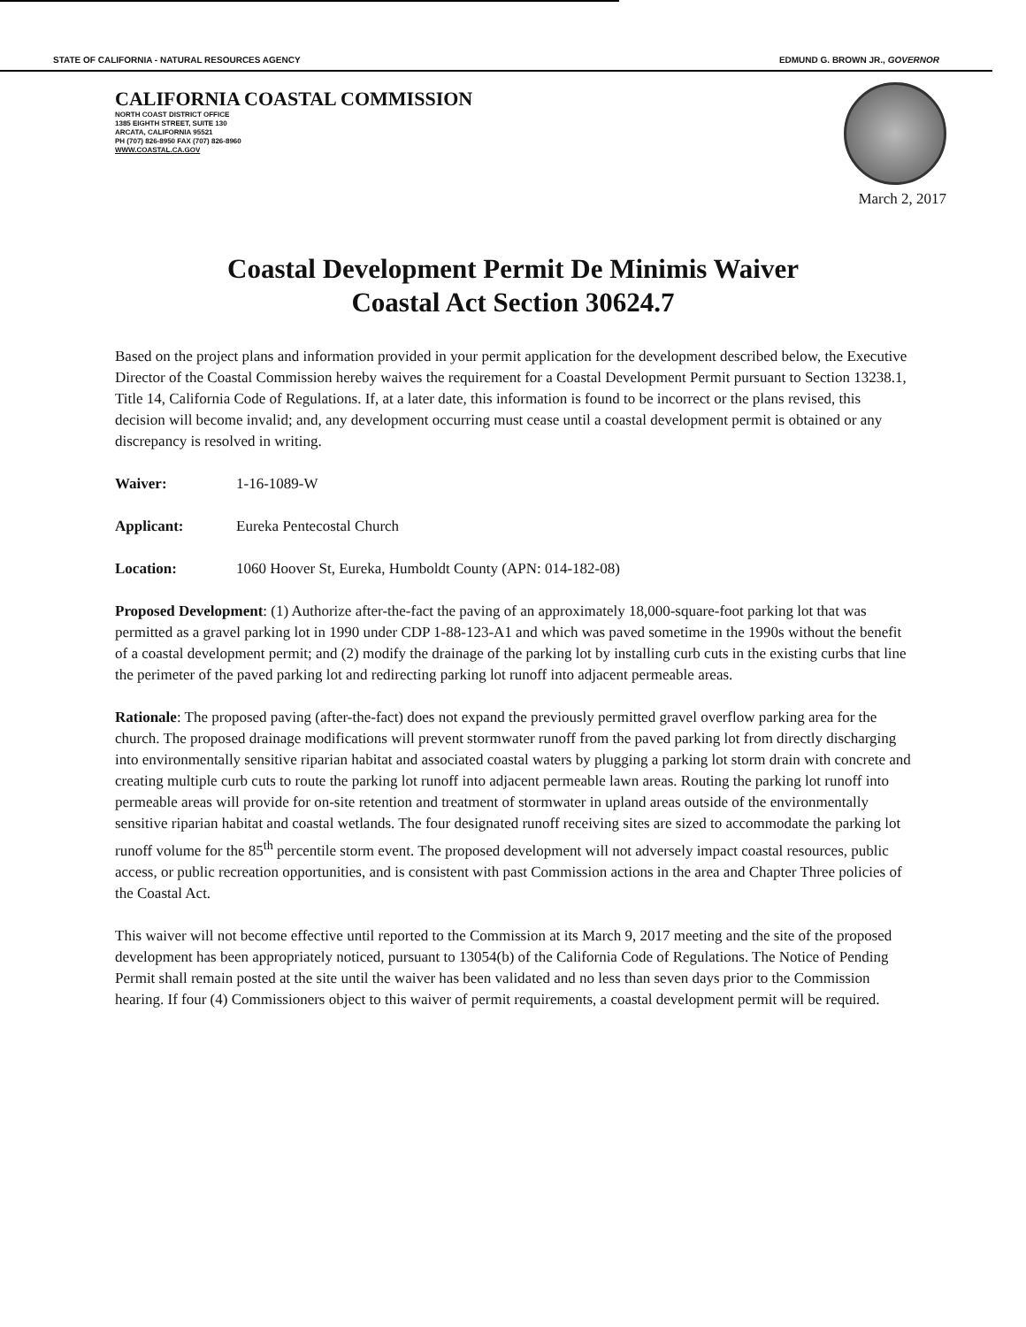STATE OF CALIFORNIA - NATURAL RESOURCES AGENCY EDMUND G. BROWN JR., GOVERNOR
CALIFORNIA COASTAL COMMISSION
NORTH COAST DISTRICT OFFICE
1385 EIGHTH STREET, SUITE 130
ARCATA, CALIFORNIA 95521
PH (707) 826-8950 FAX (707) 826-8960
WWW.COASTAL.CA.GOV
March 2, 2017
Coastal Development Permit De Minimis Waiver
Coastal Act Section 30624.7
Based on the project plans and information provided in your permit application for the development described below, the Executive Director of the Coastal Commission hereby waives the requirement for a Coastal Development Permit pursuant to Section 13238.1, Title 14, California Code of Regulations. If, at a later date, this information is found to be incorrect or the plans revised, this decision will become invalid; and, any development occurring must cease until a coastal development permit is obtained or any discrepancy is resolved in writing.
Waiver: 1-16-1089-W
Applicant: Eureka Pentecostal Church
Location: 1060 Hoover St, Eureka, Humboldt County (APN: 014-182-08)
Proposed Development: (1) Authorize after-the-fact the paving of an approximately 18,000-square-foot parking lot that was permitted as a gravel parking lot in 1990 under CDP 1-88-123-A1 and which was paved sometime in the 1990s without the benefit of a coastal development permit; and (2) modify the drainage of the parking lot by installing curb cuts in the existing curbs that line the perimeter of the paved parking lot and redirecting parking lot runoff into adjacent permeable areas.
Rationale: The proposed paving (after-the-fact) does not expand the previously permitted gravel overflow parking area for the church. The proposed drainage modifications will prevent stormwater runoff from the paved parking lot from directly discharging into environmentally sensitive riparian habitat and associated coastal waters by plugging a parking lot storm drain with concrete and creating multiple curb cuts to route the parking lot runoff into adjacent permeable lawn areas. Routing the parking lot runoff into permeable areas will provide for on-site retention and treatment of stormwater in upland areas outside of the environmentally sensitive riparian habitat and coastal wetlands. The four designated runoff receiving sites are sized to accommodate the parking lot runoff volume for the 85<sup>th</sup> percentile storm event. The proposed development will not adversely impact coastal resources, public access, or public recreation opportunities, and is consistent with past Commission actions in the area and Chapter Three policies of the Coastal Act.
This waiver will not become effective until reported to the Commission at its March 9, 2017 meeting and the site of the proposed development has been appropriately noticed, pursuant to 13054(b) of the California Code of Regulations. The Notice of Pending Permit shall remain posted at the site until the waiver has been validated and no less than seven days prior to the Commission hearing. If four (4) Commissioners object to this waiver of permit requirements, a coastal development permit will be required.